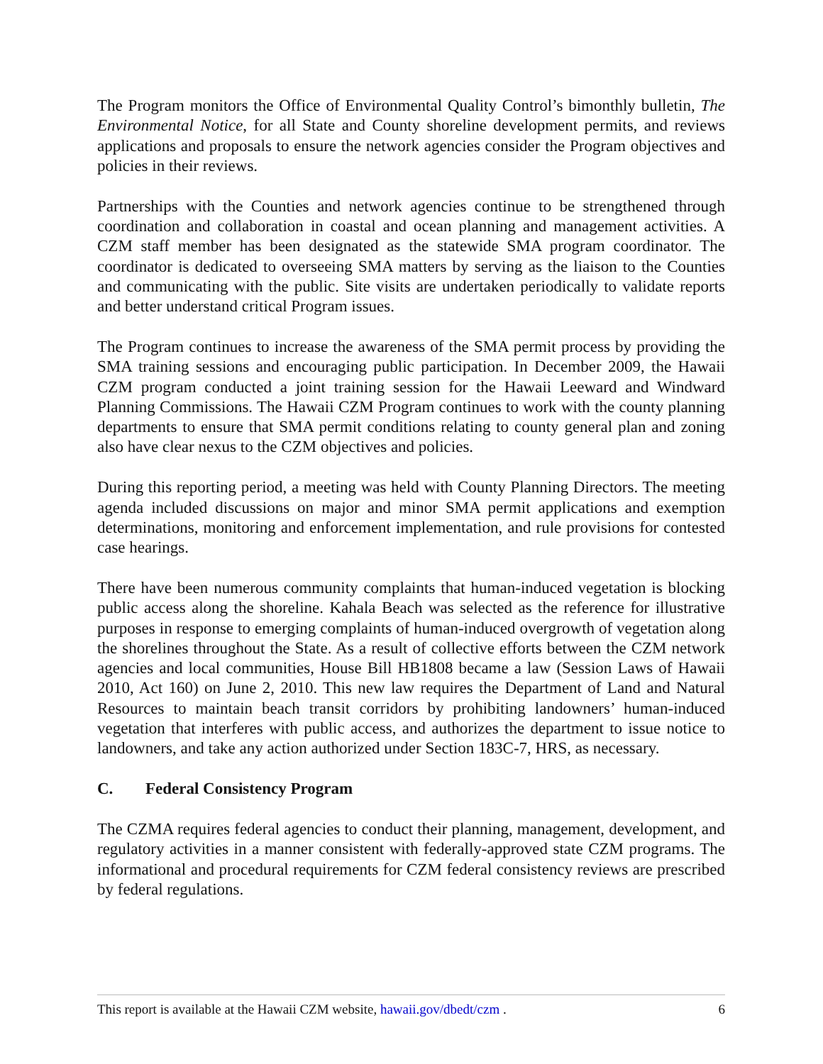The Program monitors the Office of Environmental Quality Control’s bimonthly bulletin, The Environmental Notice, for all State and County shoreline development permits, and reviews applications and proposals to ensure the network agencies consider the Program objectives and policies in their reviews.
Partnerships with the Counties and network agencies continue to be strengthened through coordination and collaboration in coastal and ocean planning and management activities. A CZM staff member has been designated as the statewide SMA program coordinator. The coordinator is dedicated to overseeing SMA matters by serving as the liaison to the Counties and communicating with the public. Site visits are undertaken periodically to validate reports and better understand critical Program issues.
The Program continues to increase the awareness of the SMA permit process by providing the SMA training sessions and encouraging public participation. In December 2009, the Hawaii CZM program conducted a joint training session for the Hawaii Leeward and Windward Planning Commissions. The Hawaii CZM Program continues to work with the county planning departments to ensure that SMA permit conditions relating to county general plan and zoning also have clear nexus to the CZM objectives and policies.
During this reporting period, a meeting was held with County Planning Directors. The meeting agenda included discussions on major and minor SMA permit applications and exemption determinations, monitoring and enforcement implementation, and rule provisions for contested case hearings.
There have been numerous community complaints that human-induced vegetation is blocking public access along the shoreline. Kahala Beach was selected as the reference for illustrative purposes in response to emerging complaints of human-induced overgrowth of vegetation along the shorelines throughout the State. As a result of collective efforts between the CZM network agencies and local communities, House Bill HB1808 became a law (Session Laws of Hawaii 2010, Act 160) on June 2, 2010. This new law requires the Department of Land and Natural Resources to maintain beach transit corridors by prohibiting landowners’ human-induced vegetation that interferes with public access, and authorizes the department to issue notice to landowners, and take any action authorized under Section 183C-7, HRS, as necessary.
C. Federal Consistency Program
The CZMA requires federal agencies to conduct their planning, management, development, and regulatory activities in a manner consistent with federally-approved state CZM programs. The informational and procedural requirements for CZM federal consistency reviews are prescribed by federal regulations.
This report is available at the Hawaii CZM website, hawaii.gov/dbedt/czm . 6